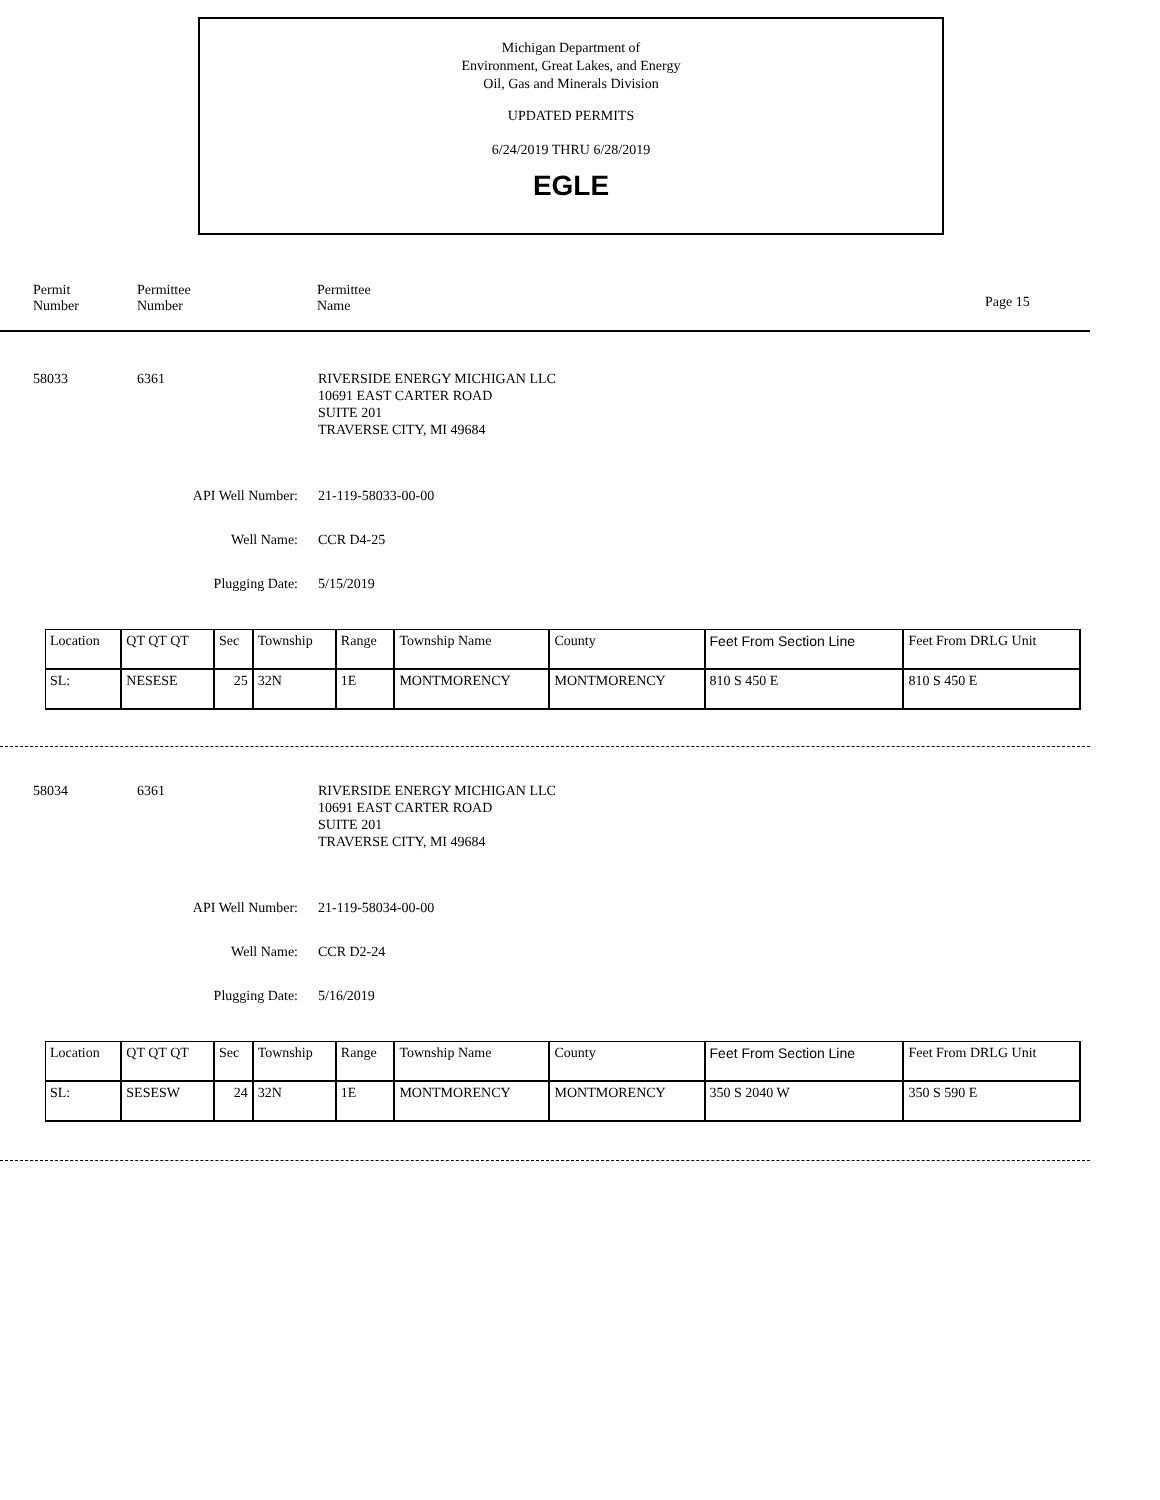Michigan Department of
Environment, Great Lakes, and Energy
Oil, Gas and Minerals Division
UPDATED PERMITS
6/24/2019 THRU 6/28/2019
EGLE
Permit
Number
Permittee
Number
Permittee
Name
Page 15
58033 6361
RIVERSIDE ENERGY MICHIGAN LLC
10691 EAST CARTER ROAD
SUITE 201
TRAVERSE CITY, MI 49684
API Well Number: 21-119-58033-00-00
Well Name: CCR D4-25
Plugging Date: 5/15/2019
| Location | QT QT QT | Sec | Township | Range | Township Name | County | Feet From Section Line | Feet From DRLG Unit |
| SL: | NESESE | 25 | 32N | 1E | MONTMORENCY | MONTMORENCY | 810 S 450 E | 810 S 450 E |
58034 6361
RIVERSIDE ENERGY MICHIGAN LLC
10691 EAST CARTER ROAD
SUITE 201
TRAVERSE CITY, MI 49684
API Well Number: 21-119-58034-00-00
Well Name: CCR D2-24
Plugging Date: 5/16/2019
| Location | QT QT QT | Sec | Township | Range | Township Name | County | Feet From Section Line | Feet From DRLG Unit |
| SL: | SESESW | 24 | 32N | 1E | MONTMORENCY | MONTMORENCY | 350 S 2040 W | 350 S 590 E |